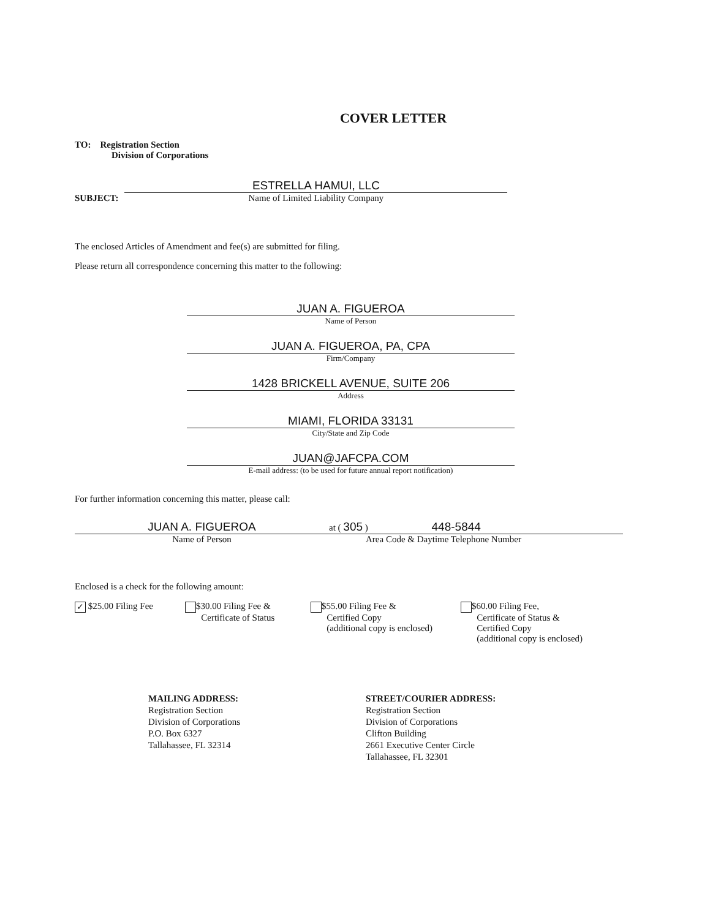COVER LETTER
TO: Registration Section
Division of Corporations
SUBJECT:
ESTRELLA HAMUI, LLC
Name of Limited Liability Company
The enclosed Articles of Amendment and fee(s) are submitted for filing.
Please return all correspondence concerning this matter to the following:
JUAN A. FIGUEROA
Name of Person
JUAN A. FIGUEROA, PA, CPA
Firm/Company
1428 BRICKELL AVENUE, SUITE 206
Address
MIAMI, FLORIDA 33131
City/State and Zip Code
JUAN@JAFCPA.COM
E-mail address: (to be used for future annual report notification)
For further information concerning this matter, please call:
JUAN A. FIGUEROA
Name of Person
at ( 305 ) 448-5844
Area Code & Daytime Telephone Number
Enclosed is a check for the following amount:
✓ $25.00 Filing Fee $30.00 Filing Fee &
Certificate of Status
$55.00 Filing Fee &
Certified Copy
(additional copy is enclosed)
$60.00 Filing Fee,
Certificate of Status &
Certified Copy
(additional copy is enclosed)
MAILING ADDRESS:
Registration Section
Division of Corporations
P.O. Box 6327
Tallahassee, FL 32314
STREET/COURIER ADDRESS:
Registration Section
Division of Corporations
Clifton Building
2661 Executive Center Circle
Tallahassee, FL 32301